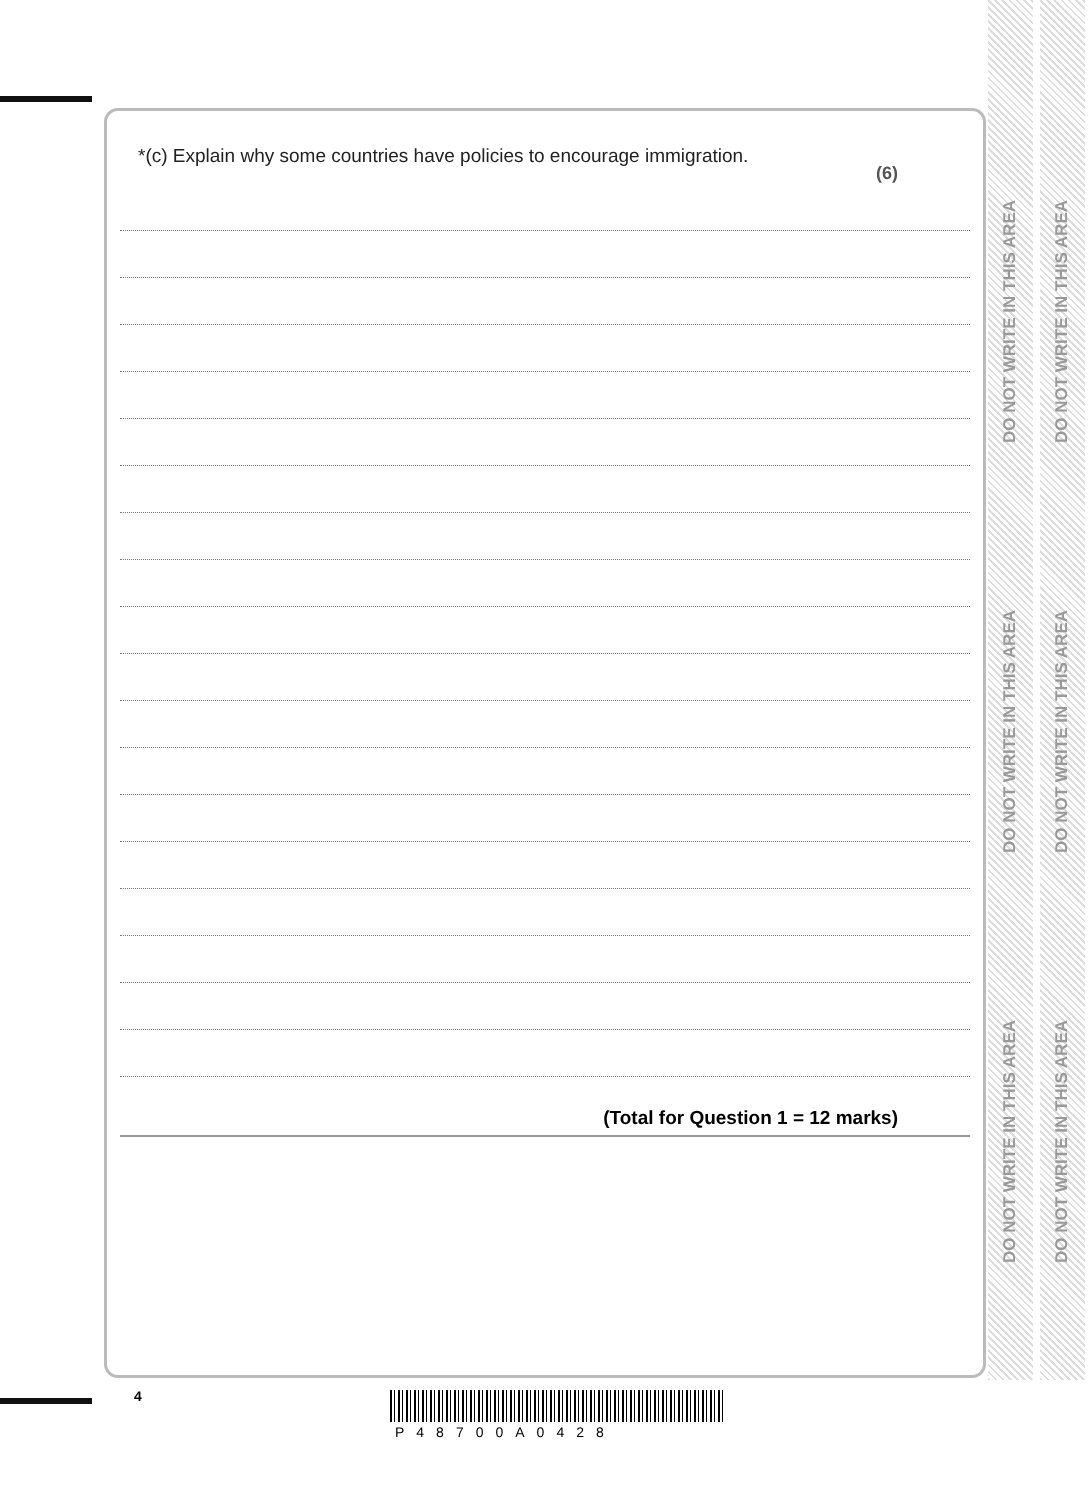DO NOT WRITE IN THIS AREA
DO NOT WRITE IN THIS AREA
DO NOT WRITE IN THIS AREA
DO NOT WRITE IN THIS AREA
DO NOT WRITE IN THIS AREA
DO NOT WRITE IN THIS AREA
*(c) Explain why some countries have policies to encourage immigration.
(6)
(Total for Question 1 = 12 marks)
4
P48700A0428